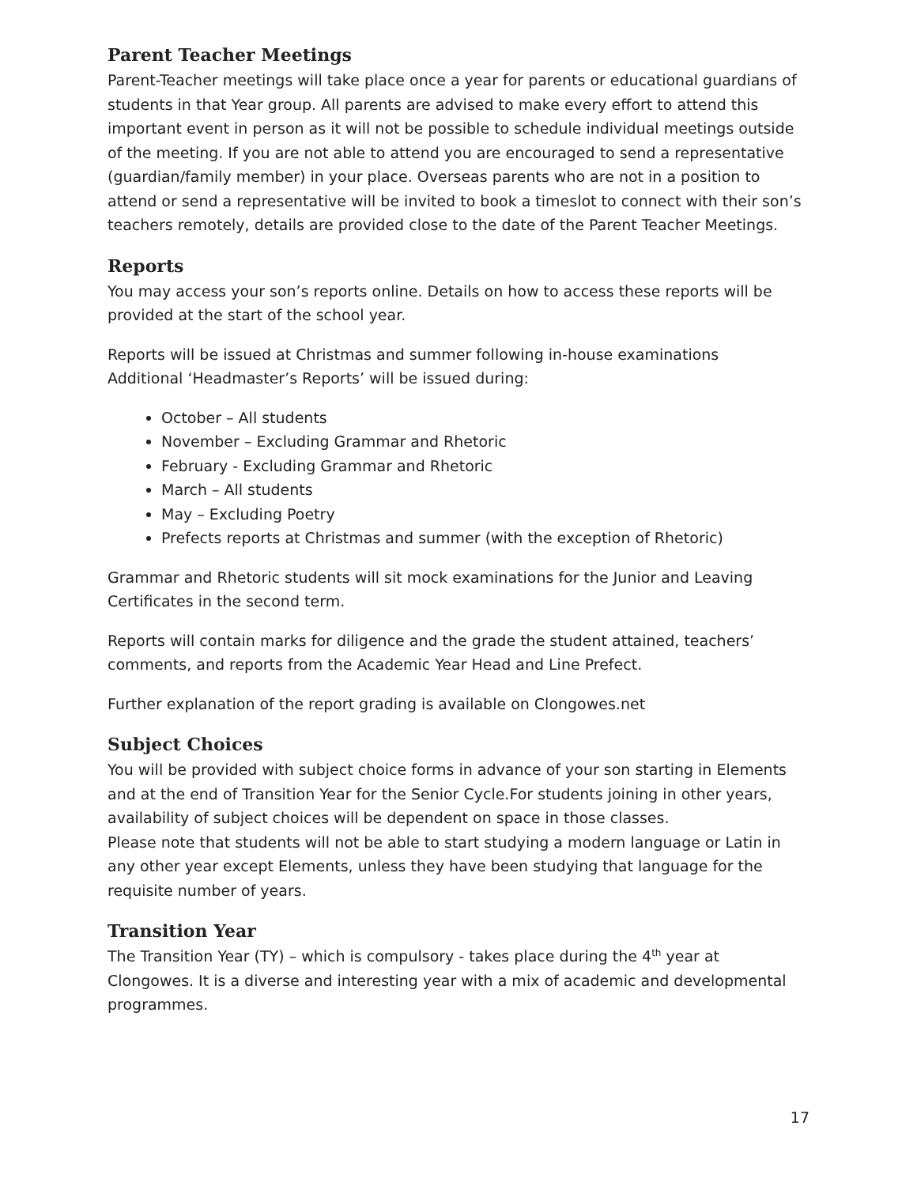Parent Teacher Meetings
Parent-Teacher meetings will take place once a year for parents or educational guardians of students in that Year group. All parents are advised to make every effort to attend this important event in person as it will not be possible to schedule individual meetings outside of the meeting. If you are not able to attend you are encouraged to send a representative (guardian/family member) in your place. Overseas parents who are not in a position to attend or send a representative will be invited to book a timeslot to connect with their son’s teachers remotely, details are provided close to the date of the Parent Teacher Meetings.
Reports
You may access your son’s reports online. Details on how to access these reports will be provided at the start of the school year.
Reports will be issued at Christmas and summer following in-house examinations
Additional ‘Headmaster’s Reports’ will be issued during:
October – All students
November – Excluding Grammar and Rhetoric
February - Excluding Grammar and Rhetoric
March – All students
May – Excluding Poetry
Prefects reports at Christmas and summer (with the exception of Rhetoric)
Grammar and Rhetoric students will sit mock examinations for the Junior and Leaving Certificates in the second term.
Reports will contain marks for diligence and the grade the student attained, teachers’ comments, and reports from the Academic Year Head and Line Prefect.
Further explanation of the report grading is available on Clongowes.net
Subject Choices
You will be provided with subject choice forms in advance of your son starting in Elements and at the end of Transition Year for the Senior Cycle.For students joining in other years, availability of subject choices will be dependent on space in those classes.
Please note that students will not be able to start studying a modern language or Latin in any other year except Elements, unless they have been studying that language for the requisite number of years.
Transition Year
The Transition Year (TY) – which is compulsory - takes place during the 4<sup>th</sup> year at Clongowes. It is a diverse and interesting year with a mix of academic and developmental programmes.
17